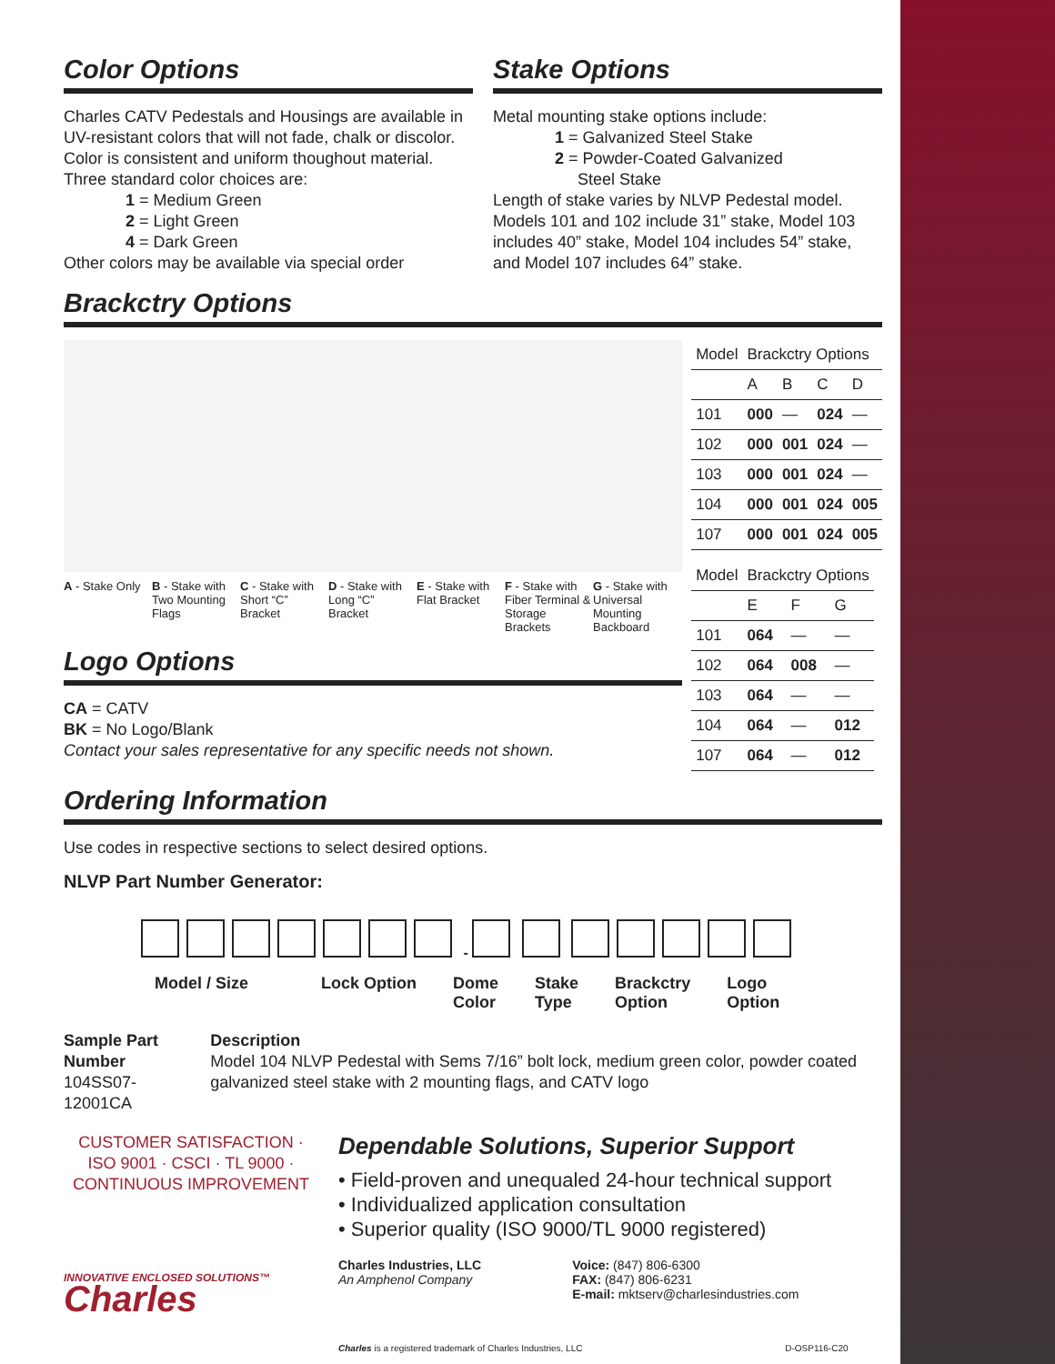Color Options
Charles CATV Pedestals and Housings are available in UV-resistant colors that will not fade, chalk or discolor. Color is consistent and uniform thoughout material. Three standard color choices are:
1 = Medium Green
2 = Light Green
4 = Dark Green
Other colors may be available via special order
Stake Options
Metal mounting stake options include:
1 = Galvanized Steel Stake
2 = Powder-Coated Galvanized
Steel Stake
Length of stake varies by NLVP Pedestal model. Models 101 and 102 include 31” stake, Model 103 includes 40” stake, Model 104 includes 54” stake, and Model 107 includes 64” stake.
Brackctry Options
A - Stake Only
B - Stake with Two Mounting Flags
C - Stake with Short “C” Bracket
D - Stake with Long “C” Bracket
E - Stake with Flat Bracket
F - Stake with Fiber Terminal & Storage Brackets
G - Stake with Universal Mounting Backboard
Logo Options
CA = CATV
BK = No Logo/Blank
Contact your sales representative for any specific needs not shown.
| Model | Brackctry Options | | | |
| | A | B | C | D |
| 101 | 000 | — | 024 | — |
| 102 | 000 | 001 | 024 | — |
| 103 | 000 | 001 | 024 | — |
| 104 | 000 | 001 | 024 | 005 |
| 107 | 000 | 001 | 024 | 005 |
| Model | Brackctry Options | | |
| | E | F | G |
| 101 | 064 | — | — |
| 102 | 064 | 008 | — |
| 103 | 064 | — | — |
| 104 | 064 | — | 012 |
| 107 | 064 | — | 012 |
Ordering Information
Use codes in respective sections to select desired options.
NLVP Part Number Generator:
-
Model / Size Lock Option Dome
Color Stake
Type Brackctry
Option Logo
Option
Sample Part Number
104SS07-12001CA
Description
Model 104 NLVP Pedestal with Sems 7/16” bolt lock, medium green color, powder coated galvanized steel stake with 2 mounting flags, and CATV logo
CUSTOMER SATISFACTION · ISO 9001 · CSCI · TL 9000 · CONTINUOUS IMPROVEMENT
INNOVATIVE ENCLOSED SOLUTIONS™
Charles
Dependable Solutions, Superior Support
• Field-proven and unequaled 24-hour technical support
• Individualized application consultation
• Superior quality (ISO 9000/TL 9000 registered)
Charles Industries, LLC
An Amphenol Company Voice: (847) 806-6300
FAX: (847) 806-6231
E-mail: mktserv@charlesindustries.com
Charles is a registered trademark of Charles Industries, LLC D-OSP116-C20